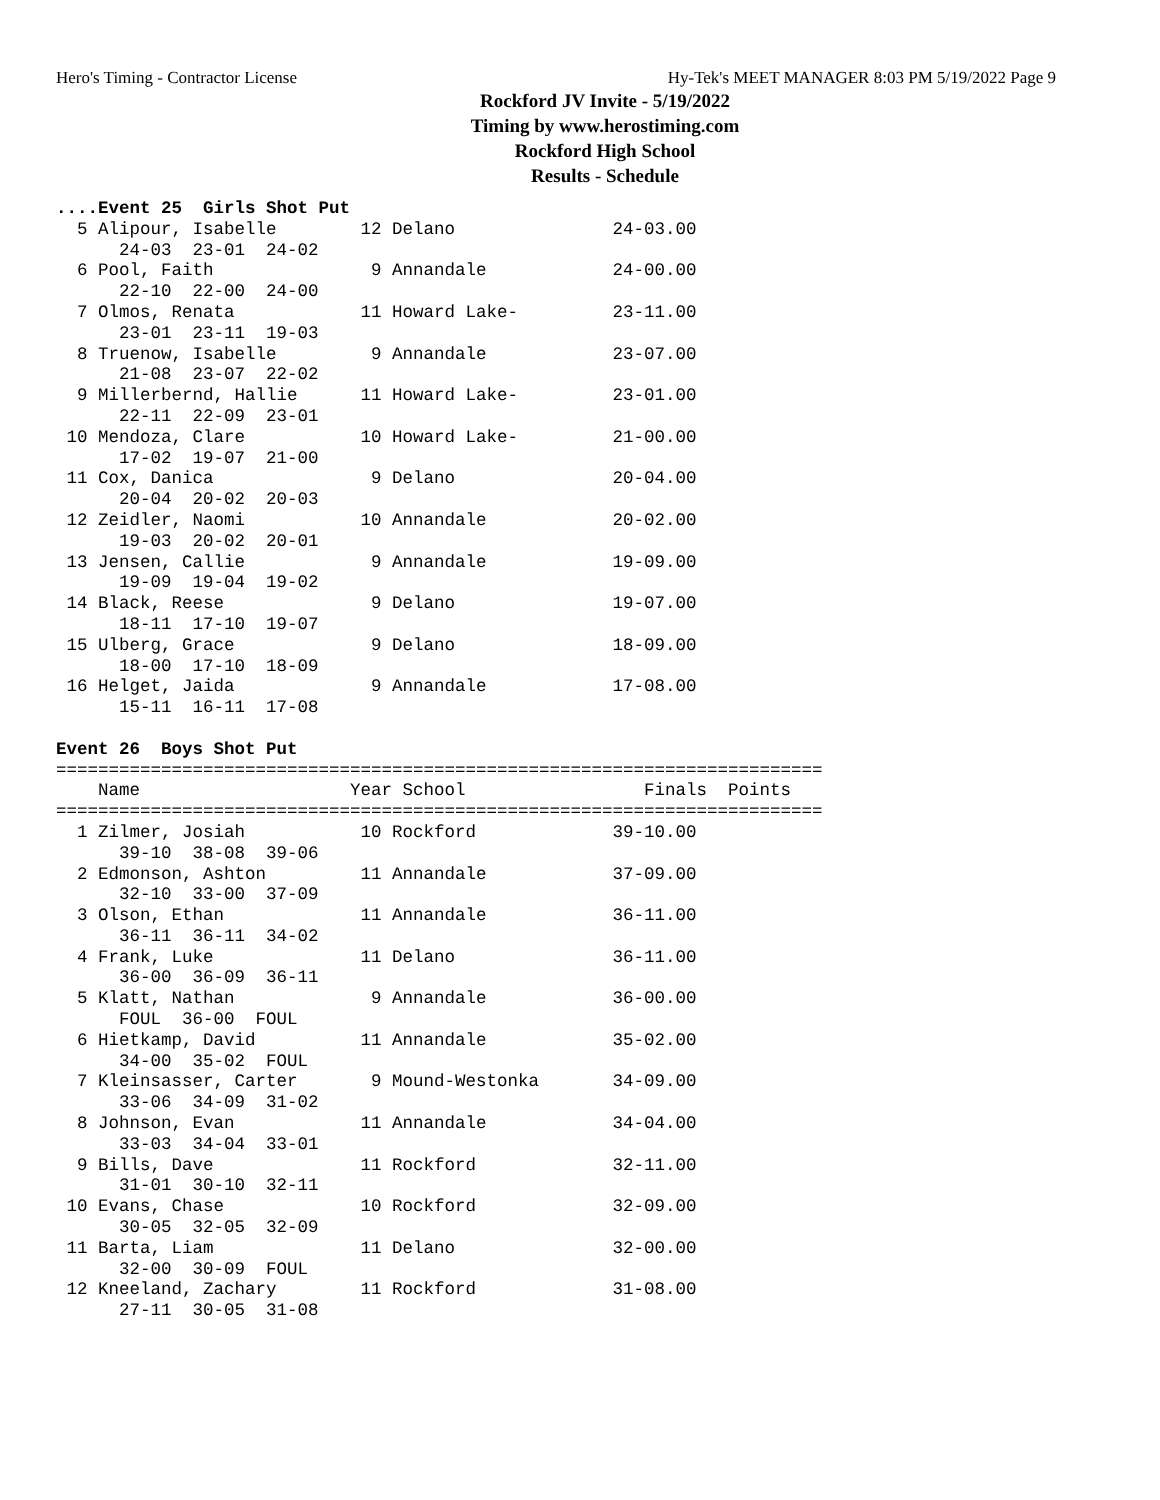Hero's Timing - Contractor License Hy-Tek's MEET MANAGER 8:03 PM 5/19/2022 Page 9
Rockford JV Invite - 5/19/2022
Timing by www.herostiming.com
Rockford High School
Results - Schedule
....Event 25  Girls Shot Put
  5 Alipour, Isabelle        12 Delano               24-03.00  
      24-03  23-01  24-02
  6 Pool, Faith               9 Annandale            24-00.00  
      22-10  22-00  24-00
  7 Olmos, Renata            11 Howard Lake-         23-11.00  
      23-01  23-11  19-03
  8 Truenow, Isabelle         9 Annandale            23-07.00  
      21-08  23-07  22-02
  9 Millerbernd, Hallie      11 Howard Lake-         23-01.00  
      22-11  22-09  23-01
 10 Mendoza, Clare           10 Howard Lake-         21-00.00  
      17-02  19-07  21-00
 11 Cox, Danica               9 Delano               20-04.00  
      20-04  20-02  20-03
 12 Zeidler, Naomi           10 Annandale            20-02.00  
      19-03  20-02  20-01
 13 Jensen, Callie            9 Annandale            19-09.00  
      19-09  19-04  19-02
 14 Black, Reese              9 Delano               19-07.00  
      18-11  17-10  19-07
 15 Ulberg, Grace             9 Delano               18-09.00  
      18-00  17-10  18-09
 16 Helget, Jaida             9 Annandale            17-08.00  
      15-11  16-11  17-08

Event 26  Boys Shot Put
=========================================================================
    Name                    Year School                 Finals  Points
=========================================================================
  1 Zilmer, Josiah           10 Rockford             39-10.00  
      39-10  38-08  39-06
  2 Edmonson, Ashton         11 Annandale            37-09.00  
      32-10  33-00  37-09
  3 Olson, Ethan             11 Annandale            36-11.00  
      36-11  36-11  34-02
  4 Frank, Luke              11 Delano               36-11.00  
      36-00  36-09  36-11
  5 Klatt, Nathan             9 Annandale            36-00.00  
      FOUL  36-00  FOUL
  6 Hietkamp, David          11 Annandale            35-02.00  
      34-00  35-02  FOUL
  7 Kleinsasser, Carter       9 Mound-Westonka       34-09.00  
      33-06  34-09  31-02
  8 Johnson, Evan            11 Annandale            34-04.00  
      33-03  34-04  33-01
  9 Bills, Dave              11 Rockford             32-11.00  
      31-01  30-10  32-11
 10 Evans, Chase             10 Rockford             32-09.00  
      30-05  32-05  32-09
 11 Barta, Liam              11 Delano               32-00.00  
      32-00  30-09  FOUL
 12 Kneeland, Zachary        11 Rockford             31-08.00  
      27-11  30-05  31-08